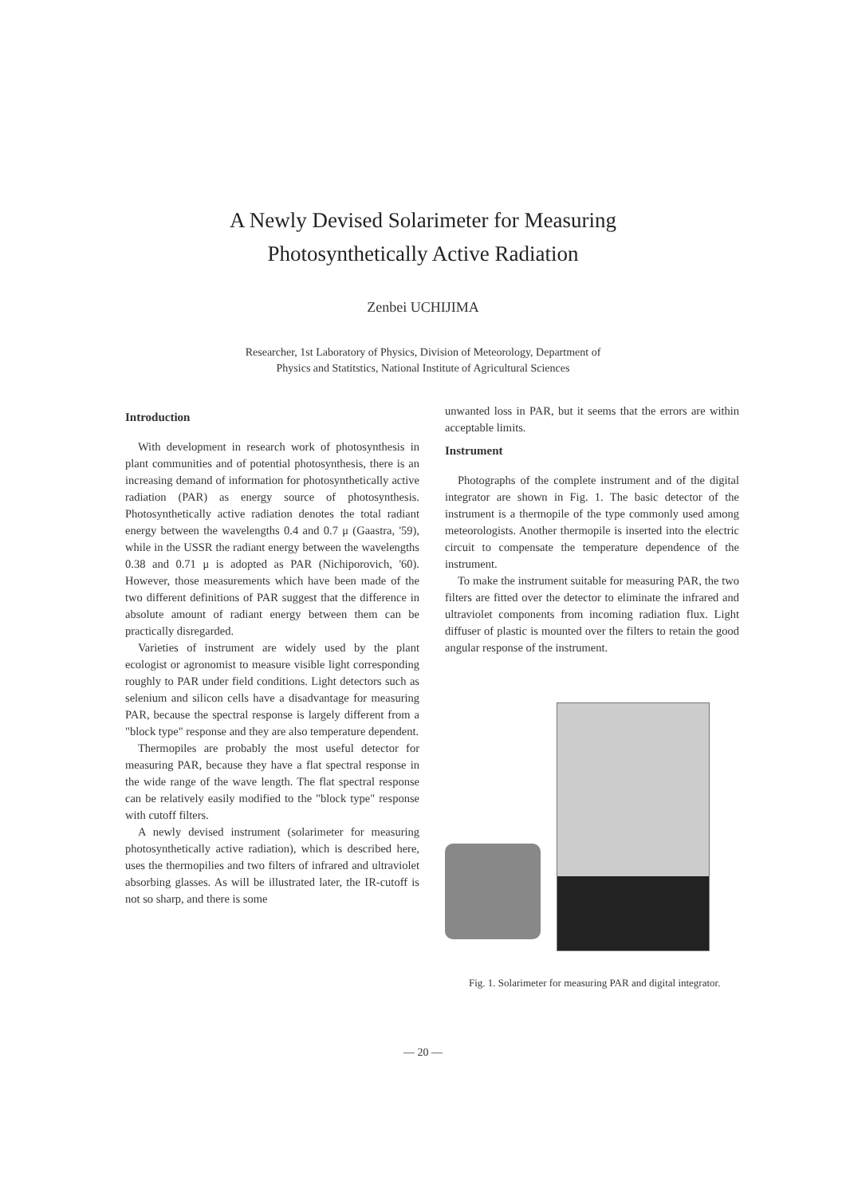A Newly Devised Solarimeter for Measuring
Photosynthetically Active Radiation
Zenbei UCHIJIMA
Researcher, 1st Laboratory of Physics, Division of Meteorology, Department of
Physics and Statitstics, National Institute of Agricultural Sciences
Introduction
With development in research work of photosynthesis in plant communities and of potential photosynthesis, there is an increasing demand of information for photosynthetically active radiation (PAR) as energy source of photosynthesis. Photosynthetically active radiation denotes the total radiant energy between the wavelengths 0.4 and 0.7 μ (Gaastra, '59), while in the USSR the radiant energy between the wavelengths 0.38 and 0.71 μ is adopted as PAR (Nichiporovich, '60). However, those measurements which have been made of the two different definitions of PAR suggest that the difference in absolute amount of radiant energy between them can be practically disregarded.
Varieties of instrument are widely used by the plant ecologist or agronomist to measure visible light corresponding roughly to PAR under field conditions. Light detectors such as selenium and silicon cells have a disadvantage for measuring PAR, because the spectral response is largely different from a "block type" response and they are also temperature dependent.
Thermopiles are probably the most useful detector for measuring PAR, because they have a flat spectral response in the wide range of the wave length. The flat spectral response can be relatively easily modified to the "block type" response with cutoff filters.
A newly devised instrument (solarimeter for measuring photosynthetically active radiation), which is described here, uses the thermopilies and two filters of infrared and ultraviolet absorbing glasses. As will be illustrated later, the IR-cutoff is not so sharp, and there is some
unwanted loss in PAR, but it seems that the errors are within acceptable limits.
Instrument
Photographs of the complete instrument and of the digital integrator are shown in Fig. 1. The basic detector of the instrument is a thermopile of the type commonly used among meteorologists. Another thermopile is inserted into the electric circuit to compensate the temperature dependence of the instrument.
To make the instrument suitable for measuring PAR, the two filters are fitted over the detector to eliminate the infrared and ultraviolet components from incoming radiation flux. Light diffuser of plastic is mounted over the filters to retain the good angular response of the instrument.
Fig. 1. Solarimeter for measuring PAR and digital integrator.
— 20 —